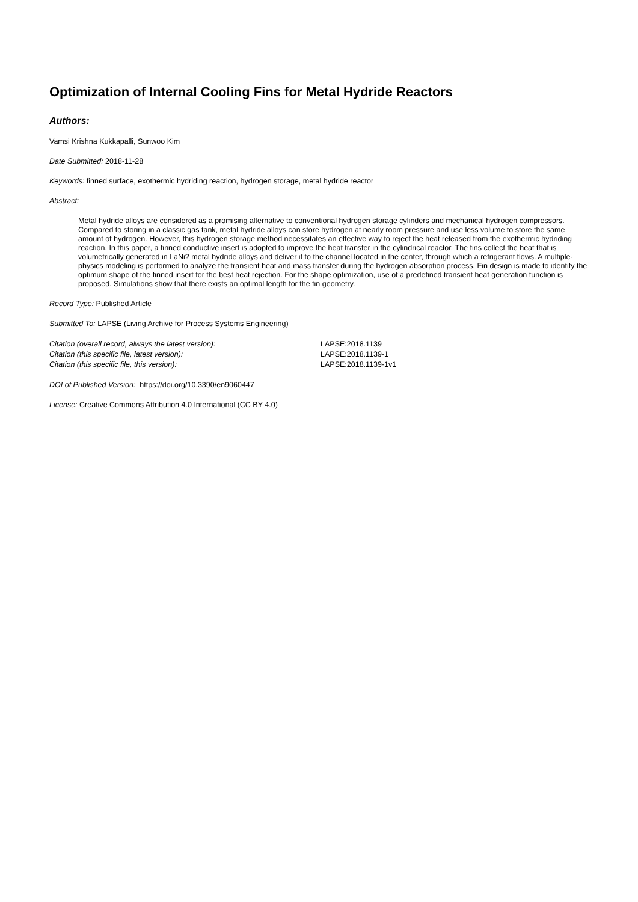Optimization of Internal Cooling Fins for Metal Hydride Reactors
Authors:
Vamsi Krishna Kukkapalli, Sunwoo Kim
Date Submitted: 2018-11-28
Keywords: finned surface, exothermic hydriding reaction, hydrogen storage, metal hydride reactor
Abstract:
Metal hydride alloys are considered as a promising alternative to conventional hydrogen storage cylinders and mechanical hydrogen compressors. Compared to storing in a classic gas tank, metal hydride alloys can store hydrogen at nearly room pressure and use less volume to store the same amount of hydrogen. However, this hydrogen storage method necessitates an effective way to reject the heat released from the exothermic hydriding reaction. In this paper, a finned conductive insert is adopted to improve the heat transfer in the cylindrical reactor. The fins collect the heat that is volumetrically generated in LaNi? metal hydride alloys and deliver it to the channel located in the center, through which a refrigerant flows. A multiple-physics modeling is performed to analyze the transient heat and mass transfer during the hydrogen absorption process. Fin design is made to identify the optimum shape of the finned insert for the best heat rejection. For the shape optimization, use of a predefined transient heat generation function is proposed. Simulations show that there exists an optimal length for the fin geometry.
Record Type: Published Article
Submitted To: LAPSE (Living Archive for Process Systems Engineering)
| Citation (overall record, always the latest version): | LAPSE:2018.1139 |
| Citation (this specific file, latest version): | LAPSE:2018.1139-1 |
| Citation (this specific file, this version): | LAPSE:2018.1139-1v1 |
DOI of Published Version: https://doi.org/10.3390/en9060447
License: Creative Commons Attribution 4.0 International (CC BY 4.0)